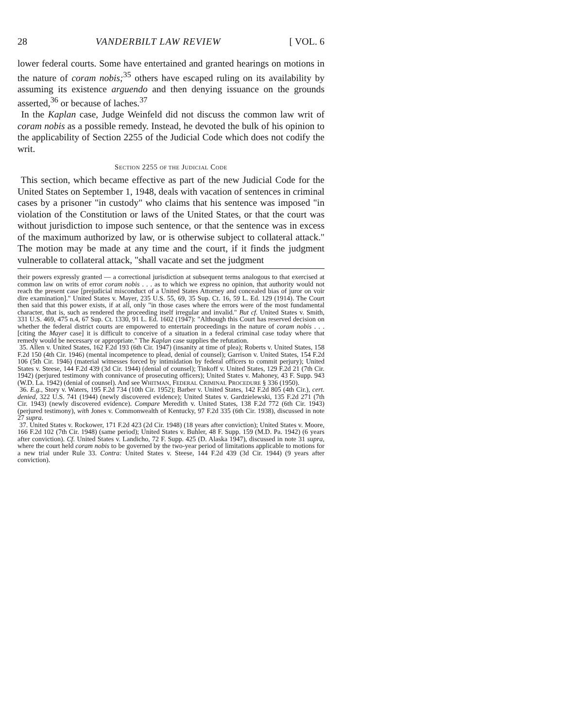28 VANDERBILT LAW REVIEW [ VOL. 6
lower federal courts. Some have entertained and granted hearings on motions in the nature of coram nobis;<sup>35</sup> others have escaped ruling on its availability by assuming its existence arguendo and then denying issuance on the grounds asserted,<sup>36</sup> or because of laches.<sup>37</sup>
In the Kaplan case, Judge Weinfeld did not discuss the common law writ of coram nobis as a possible remedy. Instead, he devoted the bulk of his opinion to the applicability of Section 2255 of the Judicial Code which does not codify the writ.
SECTION 2255 OF THE JUDICIAL CODE
This section, which became effective as part of the new Judicial Code for the United States on September 1, 1948, deals with vacation of sentences in criminal cases by a prisoner "in custody" who claims that his sentence was imposed "in violation of the Constitution or laws of the United States, or that the court was without jurisdiction to impose such sentence, or that the sentence was in excess of the maximum authorized by law, or is otherwise subject to collateral attack." The motion may be made at any time and the court, if it finds the judgment vulnerable to collateral attack, "shall vacate and set the judgment
their powers expressly granted — a correctional jurisdiction at subsequent terms analogous to that exercised at common law on writs of error coram nobis . . . as to which we express no opinion, that authority would not reach the present case [prejudicial misconduct of a United States Attorney and concealed bias of juror on voir dire examination]." United States v. Mayer, 235 U.S. 55, 69, 35 Sup. Ct. 16, 59 L. Ed. 129 (1914). The Court then said that this power exists, if at all, only "in those cases where the errors were of the most fundamental character, that is, such as rendered the proceeding itself irregular and invalid." But cf. United States v. Smith, 331 U.S. 469, 475 n.4, 67 Sup. Ct. 1330, 91 L. Ed. 1602 (1947): "Although this Court has reserved decision on whether the federal district courts are empowered to entertain proceedings in the nature of coram nobis . . . [citing the Mayer case] it is difficult to conceive of a situation in a federal criminal case today where that remedy would be necessary or appropriate." The Kaplan case supplies the refutation.
35. Allen v. United States, 162 F.2d 193 (6th Cir. 1947) (insanity at time of plea); Roberts v. United States, 158 F.2d 150 (4th Cir. 1946) (mental incompetence to plead, denial of counsel); Garrison v. United States, 154 F.2d 106 (5th Cir. 1946) (material witnesses forced by intimidation by federal officers to commit perjury); United States v. Steese, 144 F.2d 439 (3d Cir. 1944) (denial of counsel); Tinkoff v. United States, 129 F.2d 21 (7th Cir. 1942) (perjured testimony with connivance of prosecuting officers); United States v. Mahoney, 43 F. Supp. 943 (W.D. La. 1942) (denial of counsel). And see WHITMAN, FEDERAL CRIMINAL PROCEDURE § 336 (1950).
36. E.g., Story v. Waters, 195 F.2d 734 (10th Cir. 1952); Barber v. United States, 142 F.2d 805 (4th Cir.), cert. denied, 322 U.S. 741 (1944) (newly discovered evidence); United States v. Gardzielewski, 135 F.2d 271 (7th Cir. 1943) (newly discovered evidence). Compare Meredith v. United States, 138 F.2d 772 (6th Cir. 1943) (perjured testimony), with Jones v. Commonwealth of Kentucky, 97 F.2d 335 (6th Cir. 1938), discussed in note 27 supra.
37. United States v. Rockower, 171 F.2d 423 (2d Cir. 1948) (18 years after conviction); United States v. Moore, 166 F.2d 102 (7th Cir. 1948) (same period); United States v. Buhler, 48 F. Supp. 159 (M.D. Pa. 1942) (6 years after conviction). Cf. United States v. Landicho, 72 F. Supp. 425 (D. Alaska 1947), discussed in note 31 supra, where the court held coram nobis to be governed by the two-year period of limitations applicable to motions for a new trial under Rule 33. Contra: United States v. Steese, 144 F.2d 439 (3d Cir. 1944) (9 years after conviction).